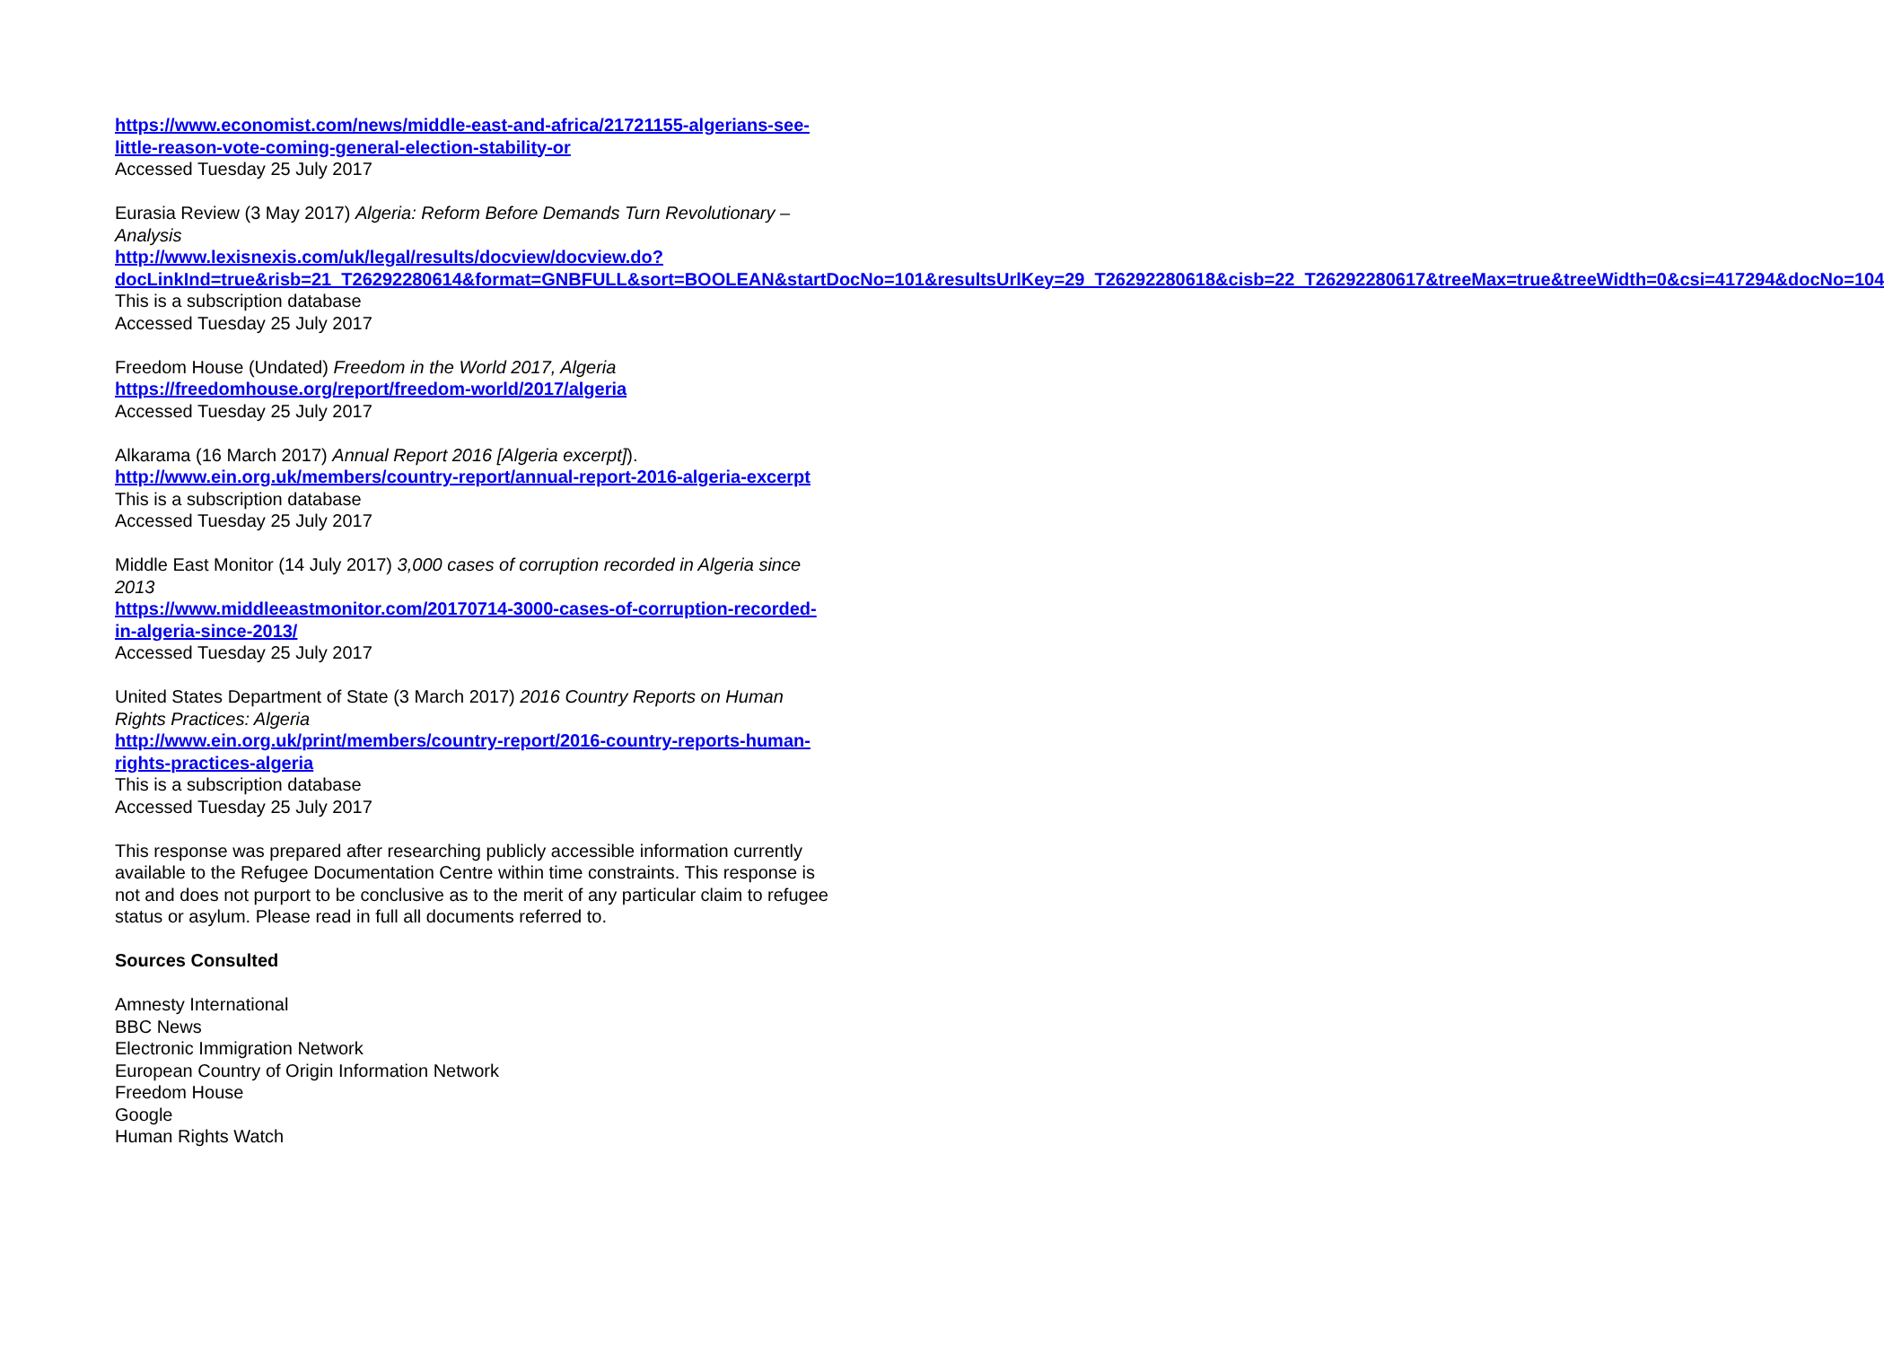https://www.economist.com/news/middle-east-and-africa/21721155-algerians-see-little-reason-vote-coming-general-election-stability-or
Accessed Tuesday 25 July 2017
Eurasia Review (3 May 2017) Algeria: Reform Before Demands Turn Revolutionary – Analysis
http://www.lexisnexis.com/uk/legal/results/docview/docview.do?docLinkInd=true&risb=21_T26292280614&format=GNBFULL&sort=BOOLEAN&startDocNo=101&resultsUrlKey=29_T26292280618&cisb=22_T26292280617&treeMax=true&treeWidth=0&csi=417294&docNo=104 This is a subscription database
Accessed Tuesday 25 July 2017
Freedom House (Undated) Freedom in the World 2017, Algeria
https://freedomhouse.org/report/freedom-world/2017/algeria
Accessed Tuesday 25 July 2017
Alkarama (16 March 2017) Annual Report 2016 [Algeria excerpt]).
http://www.ein.org.uk/members/country-report/annual-report-2016-algeria-excerpt
This is a subscription database
Accessed Tuesday 25 July 2017
Middle East Monitor (14 July 2017) 3,000 cases of corruption recorded in Algeria since 2013
https://www.middleeastmonitor.com/20170714-3000-cases-of-corruption-recorded-in-algeria-since-2013/
Accessed Tuesday 25 July 2017
United States Department of State (3 March 2017) 2016 Country Reports on Human Rights Practices: Algeria
http://www.ein.org.uk/print/members/country-report/2016-country-reports-human-rights-practices-algeria
This is a subscription database
Accessed Tuesday 25 July 2017
This response was prepared after researching publicly accessible information currently available to the Refugee Documentation Centre within time constraints. This response is not and does not purport to be conclusive as to the merit of any particular claim to refugee status or asylum. Please read in full all documents referred to.
Sources Consulted
Amnesty International
BBC News
Electronic Immigration Network
European Country of Origin Information Network
Freedom House
Google
Human Rights Watch